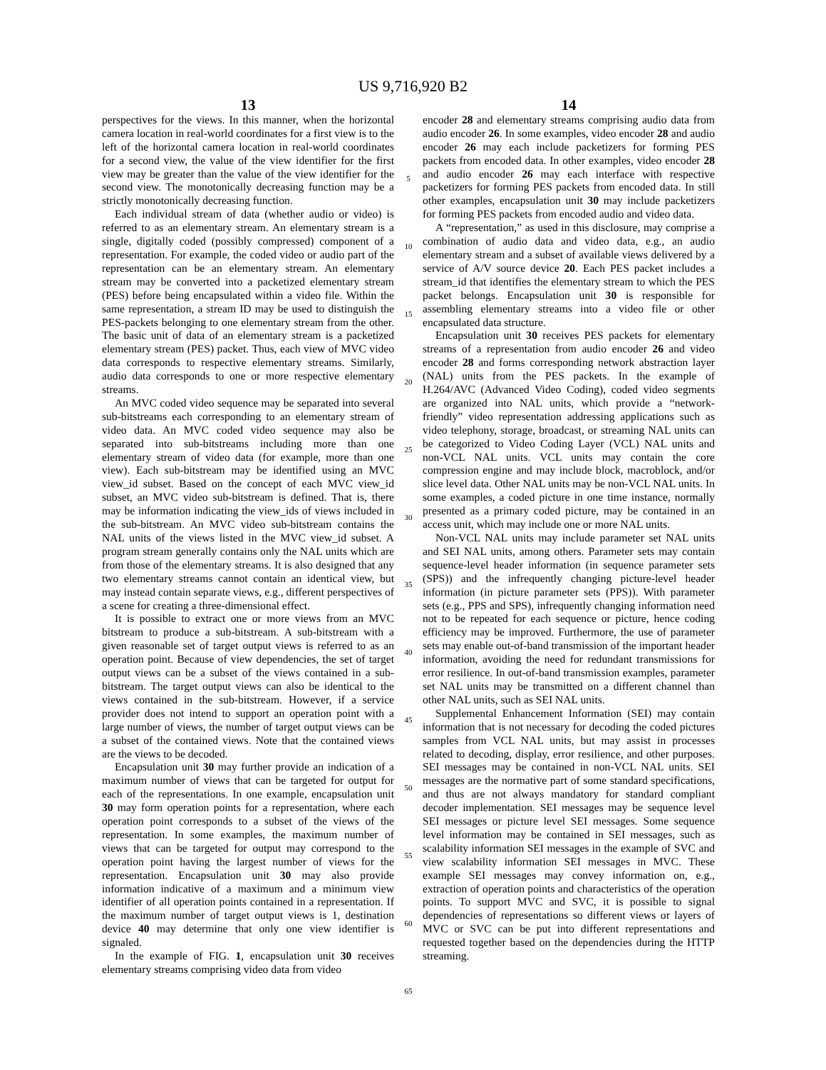US 9,716,920 B2
13
perspectives for the views. In this manner, when the horizontal camera location in real-world coordinates for a first view is to the left of the horizontal camera location in real-world coordinates for a second view, the value of the view identifier for the first view may be greater than the value of the view identifier for the second view. The monotonically decreasing function may be a strictly monotonically decreasing function.
Each individual stream of data (whether audio or video) is referred to as an elementary stream. An elementary stream is a single, digitally coded (possibly compressed) component of a representation. For example, the coded video or audio part of the representation can be an elementary stream. An elementary stream may be converted into a packetized elementary stream (PES) before being encapsulated within a video file. Within the same representation, a stream ID may be used to distinguish the PES-packets belonging to one elementary stream from the other. The basic unit of data of an elementary stream is a packetized elementary stream (PES) packet. Thus, each view of MVC video data corresponds to respective elementary streams. Similarly, audio data corresponds to one or more respective elementary streams.
An MVC coded video sequence may be separated into several sub-bitstreams each corresponding to an elementary stream of video data. An MVC coded video sequence may also be separated into sub-bitstreams including more than one elementary stream of video data (for example, more than one view). Each sub-bitstream may be identified using an MVC view_id subset. Based on the concept of each MVC view_id subset, an MVC video sub-bitstream is defined. That is, there may be information indicating the view_ids of views included in the sub-bitstream. An MVC video sub-bitstream contains the NAL units of the views listed in the MVC view_id subset. A program stream generally contains only the NAL units which are from those of the elementary streams. It is also designed that any two elementary streams cannot contain an identical view, but may instead contain separate views, e.g., different perspectives of a scene for creating a three-dimensional effect.
It is possible to extract one or more views from an MVC bitstream to produce a sub-bitstream. A sub-bitstream with a given reasonable set of target output views is referred to as an operation point. Because of view dependencies, the set of target output views can be a subset of the views contained in a sub-bitstream. The target output views can also be identical to the views contained in the sub-bitstream. However, if a service provider does not intend to support an operation point with a large number of views, the number of target output views can be a subset of the contained views. Note that the contained views are the views to be decoded.
Encapsulation unit 30 may further provide an indication of a maximum number of views that can be targeted for output for each of the representations. In one example, encapsulation unit 30 may form operation points for a representation, where each operation point corresponds to a subset of the views of the representation. In some examples, the maximum number of views that can be targeted for output may correspond to the operation point having the largest number of views for the representation. Encapsulation unit 30 may also provide information indicative of a maximum and a minimum view identifier of all operation points contained in a representation. If the maximum number of target output views is 1, destination device 40 may determine that only one view identifier is signaled.
In the example of FIG. 1, encapsulation unit 30 receives elementary streams comprising video data from video
5
10
15
20
25
30
35
40
45
50
55
60
65
14
encoder 28 and elementary streams comprising audio data from audio encoder 26. In some examples, video encoder 28 and audio encoder 26 may each include packetizers for forming PES packets from encoded data. In other examples, video encoder 28 and audio encoder 26 may each interface with respective packetizers for forming PES packets from encoded data. In still other examples, encapsulation unit 30 may include packetizers for forming PES packets from encoded audio and video data.
A “representation,” as used in this disclosure, may comprise a combination of audio data and video data, e.g., an audio elementary stream and a subset of available views delivered by a service of A/V source device 20. Each PES packet includes a stream_id that identifies the elementary stream to which the PES packet belongs. Encapsulation unit 30 is responsible for assembling elementary streams into a video file or other encapsulated data structure.
Encapsulation unit 30 receives PES packets for elementary streams of a representation from audio encoder 26 and video encoder 28 and forms corresponding network abstraction layer (NAL) units from the PES packets. In the example of H.264/AVC (Advanced Video Coding), coded video segments are organized into NAL units, which provide a “network-friendly” video representation addressing applications such as video telephony, storage, broadcast, or streaming NAL units can be categorized to Video Coding Layer (VCL) NAL units and non-VCL NAL units. VCL units may contain the core compression engine and may include block, macroblock, and/or slice level data. Other NAL units may be non-VCL NAL units. In some examples, a coded picture in one time instance, normally presented as a primary coded picture, may be contained in an access unit, which may include one or more NAL units.
Non-VCL NAL units may include parameter set NAL units and SEI NAL units, among others. Parameter sets may contain sequence-level header information (in sequence parameter sets (SPS)) and the infrequently changing picture-level header information (in picture parameter sets (PPS)). With parameter sets (e.g., PPS and SPS), infrequently changing information need not to be repeated for each sequence or picture, hence coding efficiency may be improved. Furthermore, the use of parameter sets may enable out-of-band transmission of the important header information, avoiding the need for redundant transmissions for error resilience. In out-of-band transmission examples, parameter set NAL units may be transmitted on a different channel than other NAL units, such as SEI NAL units.
Supplemental Enhancement Information (SEI) may contain information that is not necessary for decoding the coded pictures samples from VCL NAL units, but may assist in processes related to decoding, display, error resilience, and other purposes. SEI messages may be contained in non-VCL NAL units. SEI messages are the normative part of some standard specifications, and thus are not always mandatory for standard compliant decoder implementation. SEI messages may be sequence level SEI messages or picture level SEI messages. Some sequence level information may be contained in SEI messages, such as scalability information SEI messages in the example of SVC and view scalability information SEI messages in MVC. These example SEI messages may convey information on, e.g., extraction of operation points and characteristics of the operation points. To support MVC and SVC, it is possible to signal dependencies of representations so different views or layers of MVC or SVC can be put into different representations and requested together based on the dependencies during the HTTP streaming.